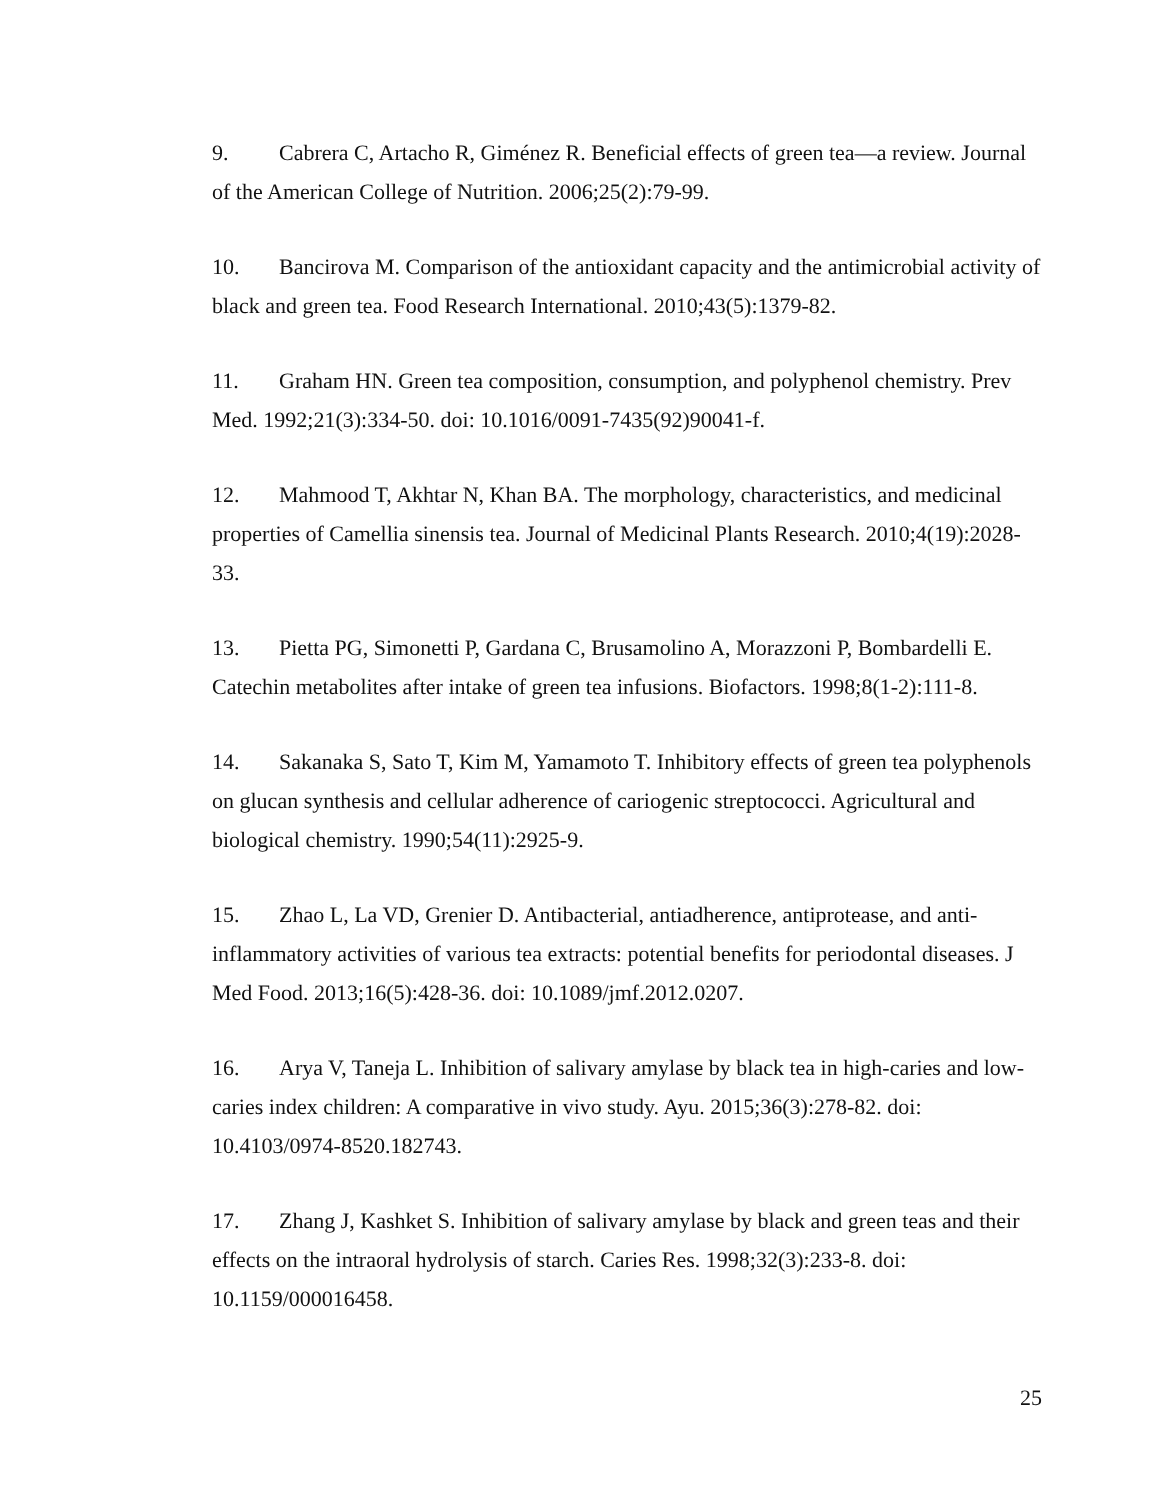9. Cabrera C, Artacho R, Giménez R. Beneficial effects of green tea—a review. Journal of the American College of Nutrition. 2006;25(2):79-99.
10. Bancirova M. Comparison of the antioxidant capacity and the antimicrobial activity of black and green tea. Food Research International. 2010;43(5):1379-82.
11. Graham HN. Green tea composition, consumption, and polyphenol chemistry. Prev Med. 1992;21(3):334-50. doi: 10.1016/0091-7435(92)90041-f.
12. Mahmood T, Akhtar N, Khan BA. The morphology, characteristics, and medicinal properties of Camellia sinensis tea. Journal of Medicinal Plants Research. 2010;4(19):2028-33.
13. Pietta PG, Simonetti P, Gardana C, Brusamolino A, Morazzoni P, Bombardelli E. Catechin metabolites after intake of green tea infusions. Biofactors. 1998;8(1-2):111-8.
14. Sakanaka S, Sato T, Kim M, Yamamoto T. Inhibitory effects of green tea polyphenols on glucan synthesis and cellular adherence of cariogenic streptococci. Agricultural and biological chemistry. 1990;54(11):2925-9.
15. Zhao L, La VD, Grenier D. Antibacterial, antiadherence, antiprotease, and anti-inflammatory activities of various tea extracts: potential benefits for periodontal diseases. J Med Food. 2013;16(5):428-36. doi: 10.1089/jmf.2012.0207.
16. Arya V, Taneja L. Inhibition of salivary amylase by black tea in high-caries and low-caries index children: A comparative in vivo study. Ayu. 2015;36(3):278-82. doi: 10.4103/0974-8520.182743.
17. Zhang J, Kashket S. Inhibition of salivary amylase by black and green teas and their effects on the intraoral hydrolysis of starch. Caries Res. 1998;32(3):233-8. doi: 10.1159/000016458.
25